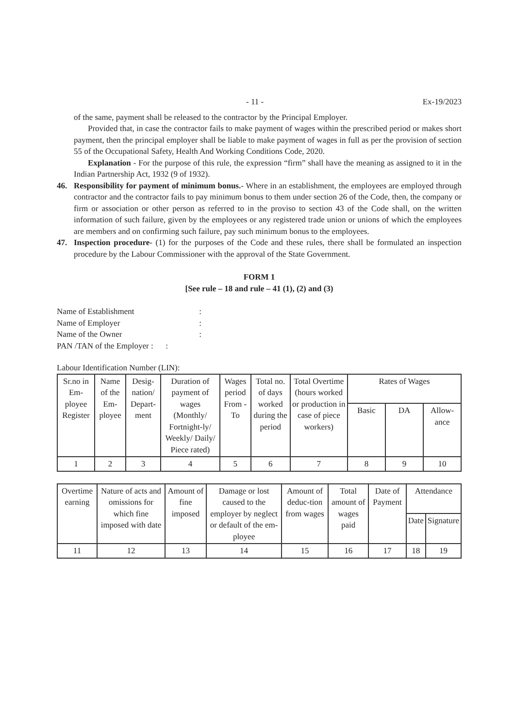- 11 - Ex-19/2023
of the same, payment shall be released to the contractor by the Principal Employer.
Provided that, in case the contractor fails to make payment of wages within the prescribed period or makes short payment, then the principal employer shall be liable to make payment of wages in full as per the provision of section 55 of the Occupational Safety, Health And Working Conditions Code, 2020.
Explanation - For the purpose of this rule, the expression “firm” shall have the meaning as assigned to it in the Indian Partnership Act, 1932 (9 of 1932).
46. Responsibility for payment of minimum bonus.- Where in an establishment, the employees are employed through contractor and the contractor fails to pay minimum bonus to them under section 26 of the Code, then, the company or firm or association or other person as referred to in the proviso to section 43 of the Code shall, on the written information of such failure, given by the employees or any registered trade union or unions of which the employees are members and on confirming such failure, pay such minimum bonus to the employees.
47. Inspection procedure- (1) for the purposes of the Code and these rules, there shall be formulated an inspection procedure by the Labour Commissioner with the approval of the State Government.
FORM 1
[See rule – 18 and rule – 41 (1), (2) and (3)
| Name of Establishment | : |
| Name of Employer | : |
| Name of the Owner | : |
PAN /TAN of the Employer : :
Labour Identification Number (LIN):
| Sr.no in Em-ployee Register | Name of the Em-ployee | Desig-nation/ Depart-ment | Duration of payment of wages (Monthly/ Fortnight-ly/ Weekly/ Daily/ Piece rated) | Wages period From - To | Total no. of days worked during the period | Total Overtime (hours worked or production in case of piece workers) | Rates of Wages | | |
| --- | --- | --- | --- | --- | --- | --- | --- | --- | --- |
| | | | | | | | Basic | DA | Allow-ance |
| 1 | 2 | 3 | 4 | 5 | 6 | 7 | 8 | 9 | 10 |
| Overtime earning | Nature of acts and omissions for which fine imposed with date | Amount of fine imposed | Damage or lost caused to the employer by neglect or default of the em-ployee | Amount of deduc-tion from wages | Total amount of wages paid | Date of Payment | Attendance | |
| --- | --- | --- | --- | --- | --- | --- | --- | --- |
| | | | | | | | Date | Signature |
| 11 | 12 | 13 | 14 | 15 | 16 | 17 | 18 | 19 |